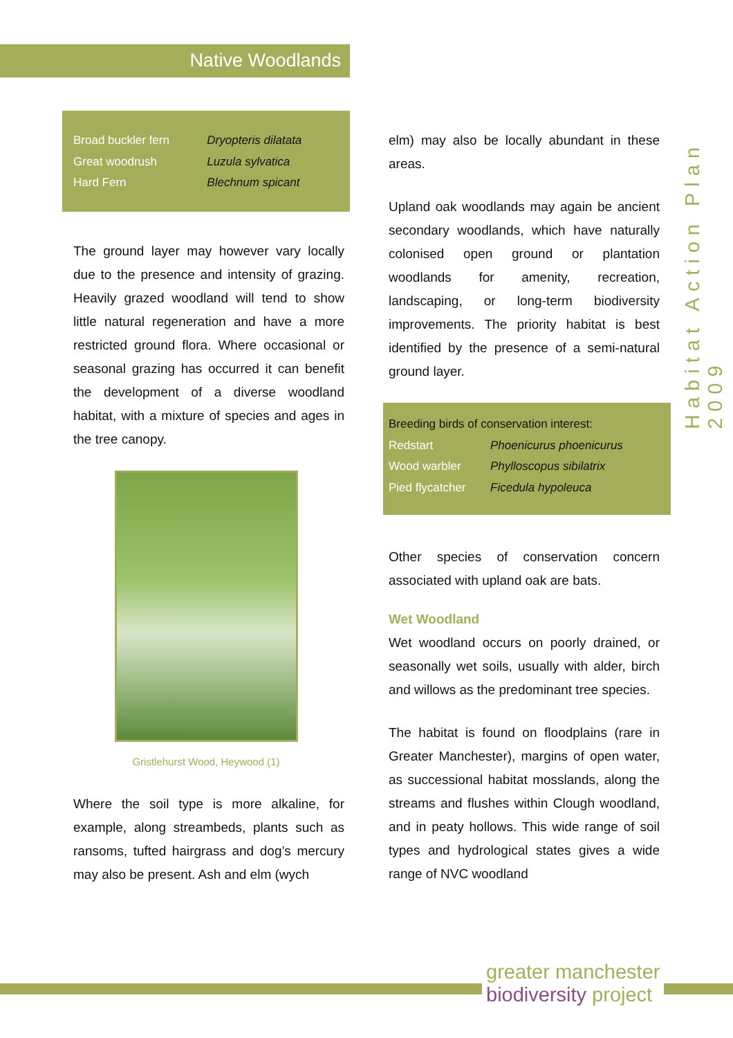Native Woodlands
Habitat Action Plan 2009
| Broad buckler fern | Dryopteris dilatata |
| Great woodrush | Luzula sylvatica |
| Hard Fern | Blechnum spicant |
The ground layer may however vary locally due to the presence and intensity of grazing. Heavily grazed woodland will tend to show little natural regeneration and have a more restricted ground flora. Where occasional or seasonal grazing has occurred it can benefit the development of a diverse woodland habitat, with a mixture of species and ages in the tree canopy.
Gristlehurst Wood, Heywood (1)
Where the soil type is more alkaline, for example, along streambeds, plants such as ransoms, tufted hairgrass and dog’s mercury may also be present. Ash and elm (wych
elm) may also be locally abundant in these areas.
Upland oak woodlands may again be ancient secondary woodlands, which have naturally colonised open ground or plantation woodlands for amenity, recreation, landscaping, or long-term biodiversity improvements. The priority habitat is best identified by the presence of a semi-natural ground layer.
Breeding birds of conservation interest:
| Redstart | Phoenicurus phoenicurus |
| Wood warbler | Phylloscopus sibilatrix |
| Pied flycatcher | Ficedula hypoleuca |
Other species of conservation concern associated with upland oak are bats.
Wet Woodland
Wet woodland occurs on poorly drained, or seasonally wet soils, usually with alder, birch and willows as the predominant tree species.
The habitat is found on floodplains (rare in Greater Manchester), margins of open water, as successional habitat mosslands, along the streams and flushes within Clough woodland, and in peaty hollows. This wide range of soil types and hydrological states gives a wide range of NVC woodland
greater manchester
biodiversity project